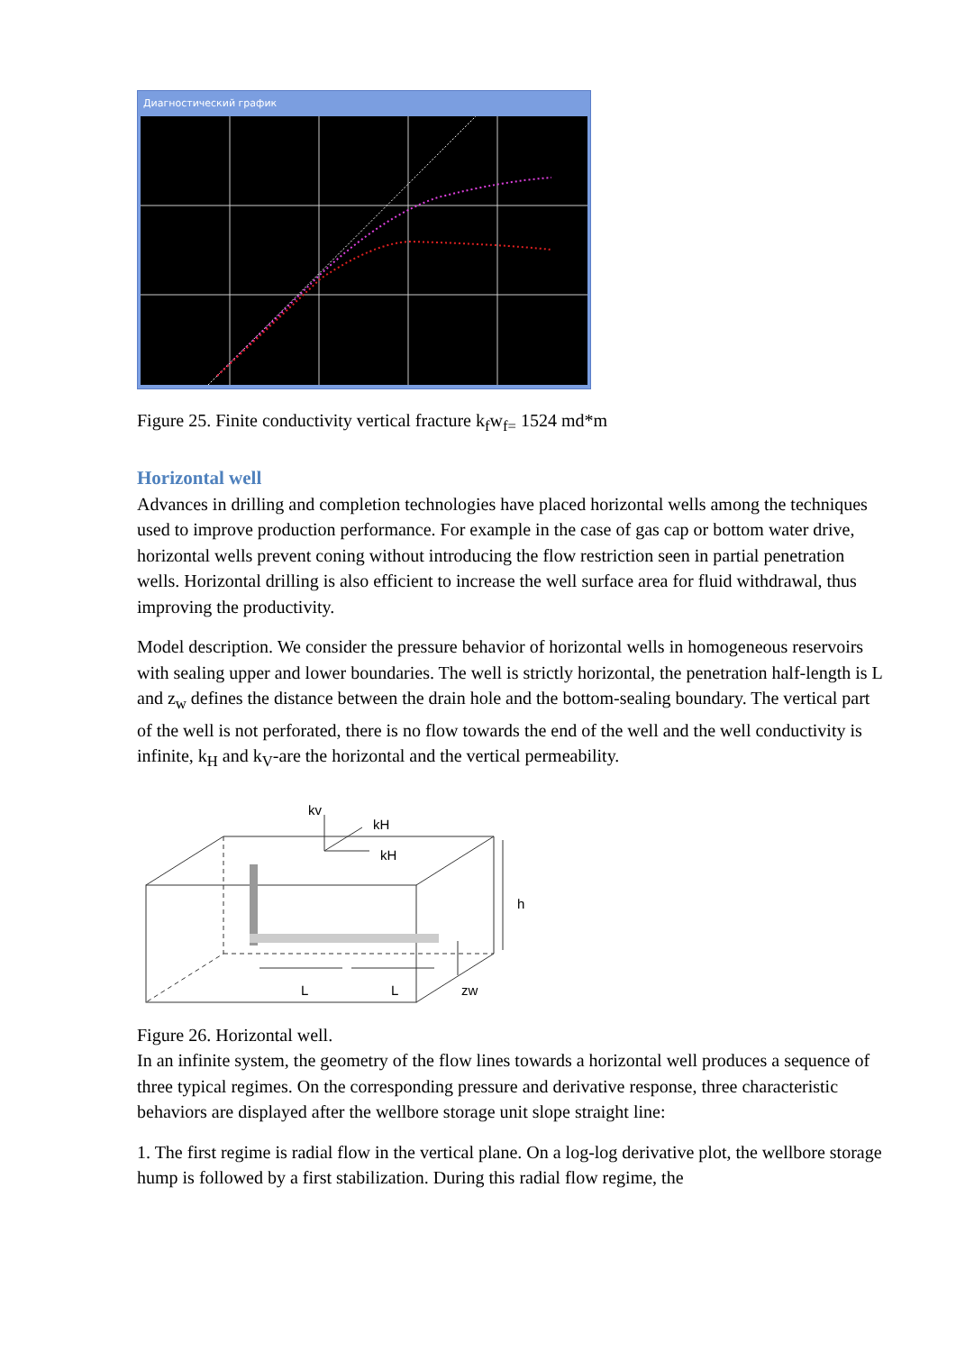Диагностический график
Figure 25. Finite conductivity vertical fracture k<sub>f</sub>w<sub>f=</sub> 1524 md*m
Horizontal well
Advances in drilling and completion technologies have placed horizontal wells among the techniques used to improve production performance. For example in the case of gas cap or bottom water drive, horizontal wells prevent coning without introducing the flow restriction seen in partial penetration wells. Horizontal drilling is also efficient to increase the well surface area for fluid withdrawal, thus improving the productivity.
Model description. We consider the pressure behavior of horizontal wells in homogeneous reservoirs with sealing upper and lower boundaries. The well is strictly horizontal, the penetration half-length is L and z<sub>w</sub> defines the distance between the drain hole and the bottom-sealing boundary. The vertical part of the well is not perforated, there is no flow towards the end of the well and the well conductivity is infinite, k<sub>H</sub> and k<sub>V</sub>-are the horizontal and the vertical permeability.
kv
kH
kH
h
L
L
zw
Figure 26. Horizontal well.
In an infinite system, the geometry of the flow lines towards a horizontal well produces a sequence of three typical regimes. On the corresponding pressure and derivative response, three characteristic behaviors are displayed after the wellbore storage unit slope straight line:
1. The first regime is radial flow in the vertical plane. On a log-log derivative plot, the wellbore storage hump is followed by a first stabilization. During this radial flow regime, the